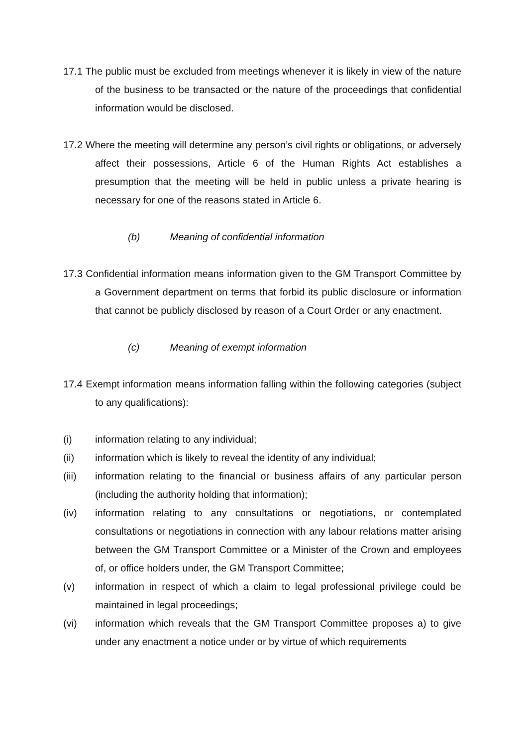17.1 The public must be excluded from meetings whenever it is likely in view of the nature of the business to be transacted or the nature of the proceedings that confidential information would be disclosed.
17.2 Where the meeting will determine any person’s civil rights or obligations, or adversely affect their possessions, Article 6 of the Human Rights Act establishes a presumption that the meeting will be held in public unless a private hearing is necessary for one of the reasons stated in Article 6.
(b) Meaning of confidential information
17.3 Confidential information means information given to the GM Transport Committee by a Government department on terms that forbid its public disclosure or information that cannot be publicly disclosed by reason of a Court Order or any enactment.
(c) Meaning of exempt information
17.4 Exempt information means information falling within the following categories (subject to any qualifications):
(i) information relating to any individual;
(ii) information which is likely to reveal the identity of any individual;
(iii) information relating to the financial or business affairs of any particular person (including the authority holding that information);
(iv) information relating to any consultations or negotiations, or contemplated consultations or negotiations in connection with any labour relations matter arising between the GM Transport Committee or a Minister of the Crown and employees of, or office holders under, the GM Transport Committee;
(v) information in respect of which a claim to legal professional privilege could be maintained in legal proceedings;
(vi) information which reveals that the GM Transport Committee proposes a) to give under any enactment a notice under or by virtue of which requirements